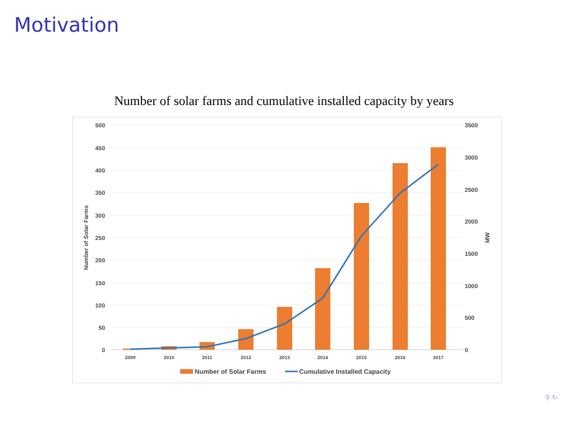Motivation
Number of solar farms and cumulative installed capacity by years
500
450
400
350
300
250
200
150
100
50
0
3500
3000
2500
2000
1500
1000
500
0
Number of Solar Farms
MW
2009
2010
2011
2012
2013
2014
2015
2016
2017
Number of Solar Farms
Cumulative Installed Capacity
⚲ ↻